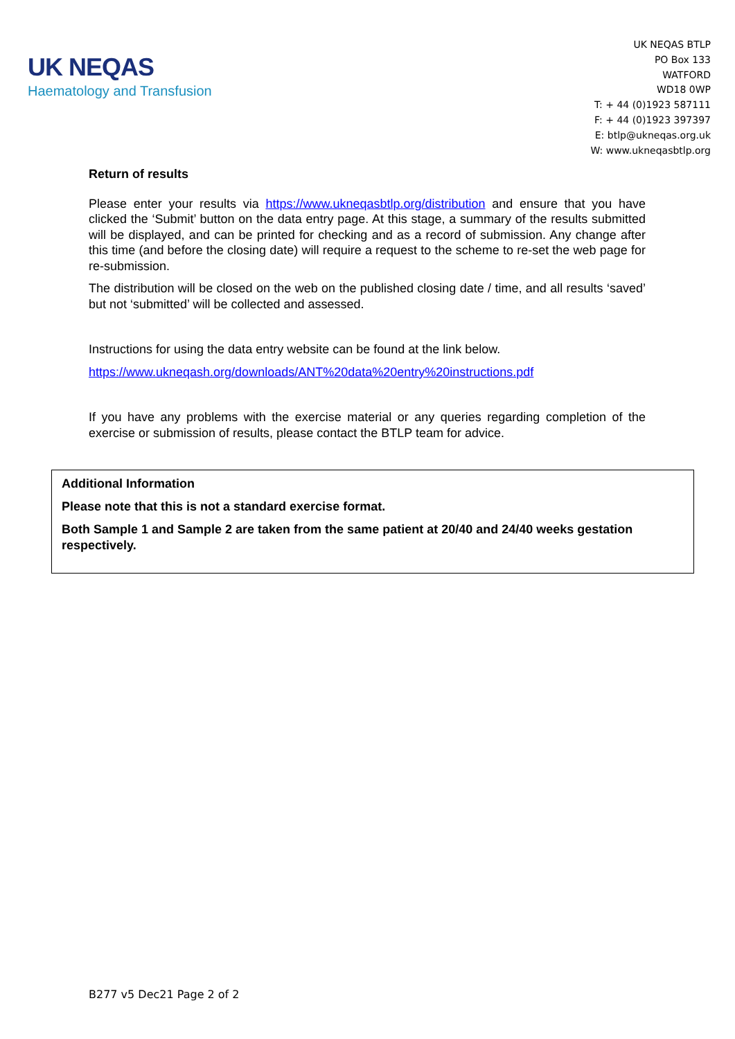UK NEQAS
Haematology and Transfusion
UK NEQAS BTLP
PO Box 133
WATFORD
WD18 0WP
T: + 44 (0)1923 587111
F: + 44 (0)1923 397397
E: btlp@ukneqas.org.uk
W: www.ukneqasbtlp.org
Return of results
Please enter your results via https://www.ukneqasbtlp.org/distribution and ensure that you have clicked the ‘Submit’ button on the data entry page. At this stage, a summary of the results submitted will be displayed, and can be printed for checking and as a record of submission. Any change after this time (and before the closing date) will require a request to the scheme to re-set the web page for re-submission.
The distribution will be closed on the web on the published closing date / time, and all results ‘saved’ but not ‘submitted’ will be collected and assessed.
Instructions for using the data entry website can be found at the link below.
https://www.ukneqash.org/downloads/ANT%20data%20entry%20instructions.pdf
If you have any problems with the exercise material or any queries regarding completion of the exercise or submission of results, please contact the BTLP team for advice.
Additional Information
Please note that this is not a standard exercise format.
Both Sample 1 and Sample 2 are taken from the same patient at 20/40 and 24/40 weeks gestation respectively.
B277 v5 Dec21 Page 2 of 2